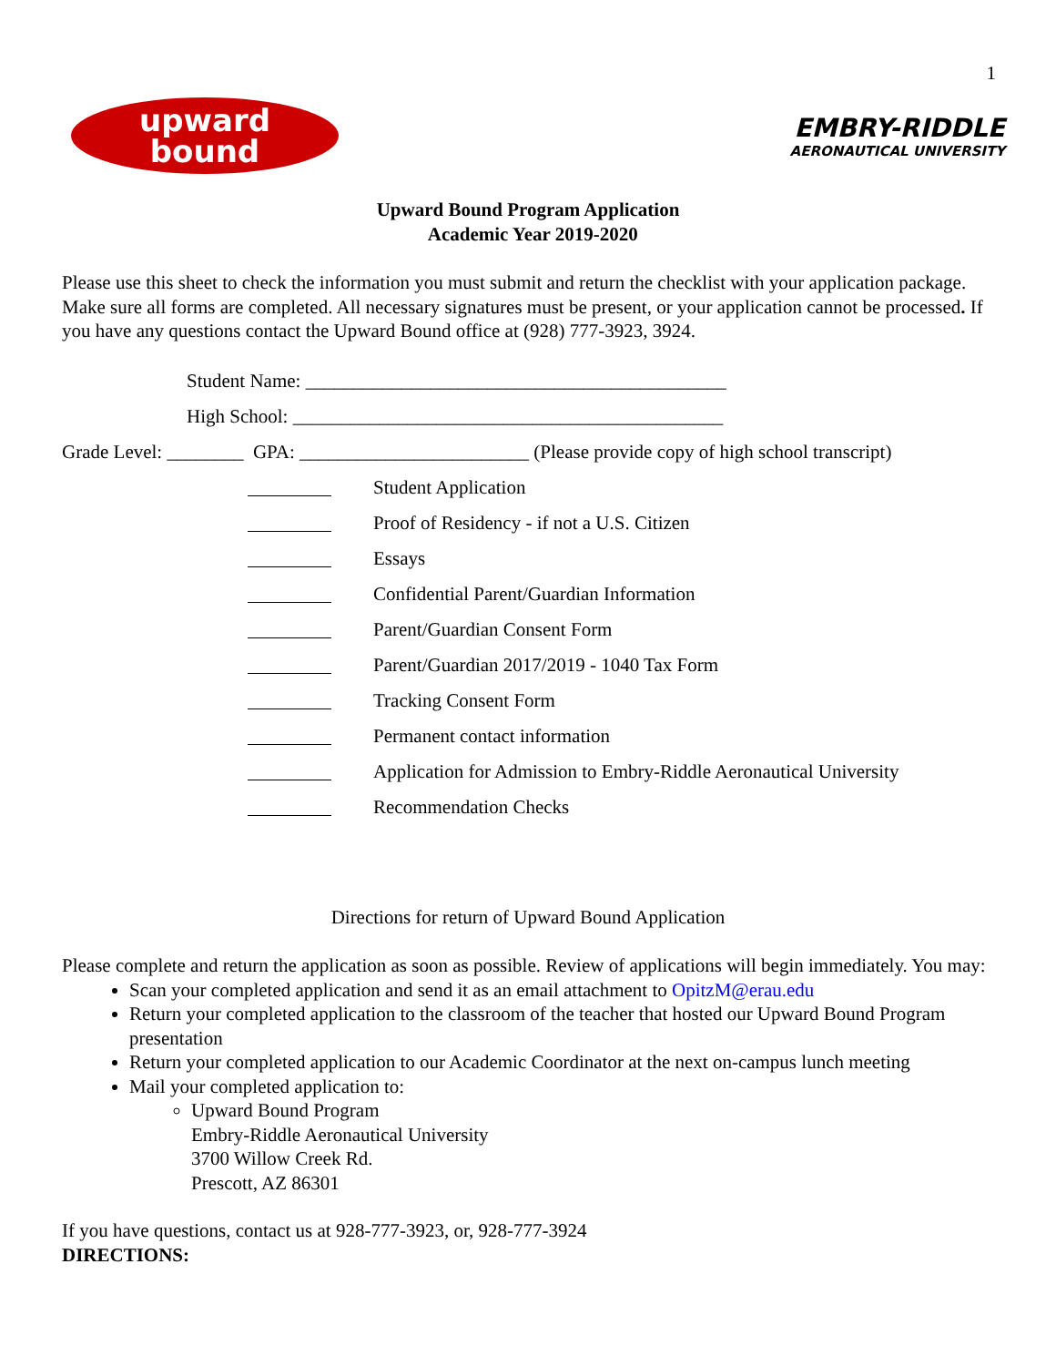1
upward
bound
EMBRY-RIDDLE
AERONAUTICAL UNIVERSITY
Upward Bound Program Application
Academic Year 2019-2020
Please use this sheet to check the information you must submit and return the checklist with your application package. Make sure all forms are completed. All necessary signatures must be present, or your application cannot be processed. If you have any questions contact the Upward Bound office at (928) 777-3923, 3924.
Student Name: ____________________________________________
High School: _____________________________________________
Grade Level: ________ GPA: ________________________ (Please provide copy of high school transcript)
Student Application
Proof of Residency - if not a U.S. Citizen
Essays
Confidential Parent/Guardian Information
Parent/Guardian Consent Form
Parent/Guardian 2017/2019 - 1040 Tax Form
Tracking Consent Form
Permanent contact information
Application for Admission to Embry-Riddle Aeronautical University
Recommendation Checks
Directions for return of Upward Bound Application
Please complete and return the application as soon as possible. Review of applications will begin immediately. You may:
Scan your completed application and send it as an email attachment to OpitzM@erau.edu
Return your completed application to the classroom of the teacher that hosted our Upward Bound Program presentation
Return your completed application to our Academic Coordinator at the next on-campus lunch meeting
Mail your completed application to:
Upward Bound Program
Embry-Riddle Aeronautical University
3700 Willow Creek Rd.
Prescott, AZ 86301
If you have questions, contact us at 928-777-3923, or, 928-777-3924
DIRECTIONS: